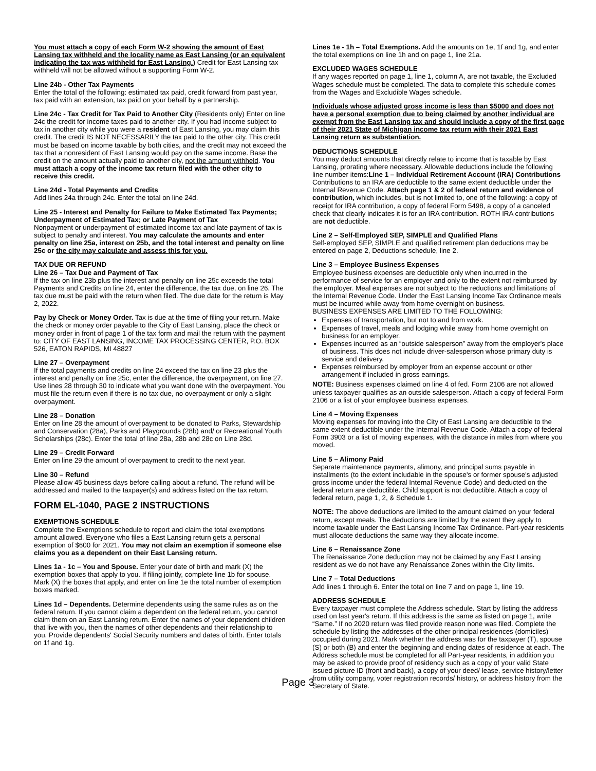You must attach a copy of each Form W-2 showing the amount of East Lansing tax withheld and the locality name as East Lansing (or an equivalent indicating the tax was withheld for East Lansing.) Credit for East Lansing tax withheld will not be allowed without a supporting Form W-2.
Line 24b - Other Tax Payments
Enter the total of the following: estimated tax paid, credit forward from past year, tax paid with an extension, tax paid on your behalf by a partnership.
Line 24c - Tax Credit for Tax Paid to Another City (Residents only) Enter on line 24c the credit for income taxes paid to another city. If you had income subject to tax in another city while you were a resident of East Lansing, you may claim this credit. The credit IS NOT NECESSARILY the tax paid to the other city. This credit must be based on income taxable by both cities, and the credit may not exceed the tax that a nonresident of East Lansing would pay on the same income. Base the credit on the amount actually paid to another city, not the amount withheld. You must attach a copy of the income tax return filed with the other city to receive this credit.
Line 24d - Total Payments and Credits
Add lines 24a through 24c. Enter the total on line 24d.
Line 25 - Interest and Penalty for Failure to Make Estimated Tax Payments; Underpayment of Estimated Tax; or Late Payment of Tax
Nonpayment or underpayment of estimated income tax and late payment of tax is subject to penalty and interest. You may calculate the amounts and enter penalty on line 25a, interest on 25b, and the total interest and penalty on line 25c or the city may calculate and assess this for you.
TAX DUE OR REFUND
Line 26 – Tax Due and Payment of Tax
If the tax on line 23b plus the interest and penalty on line 25c exceeds the total Payments and Credits on line 24, enter the difference, the tax due, on line 26. The tax due must be paid with the return when filed. The due date for the return is May 2, 2022.
Pay by Check or Money Order. Tax is due at the time of filing your return. Make the check or money order payable to the City of East Lansing, place the check or money order in front of page 1 of the tax form and mail the return with the payment to: CITY OF EAST LANSING, INCOME TAX PROCESSING CENTER, P.O. BOX 526, EATON RAPIDS, MI 48827
Line 27 – Overpayment
If the total payments and credits on line 24 exceed the tax on line 23 plus the interest and penalty on line 25c, enter the difference, the overpayment, on line 27. Use lines 28 through 30 to indicate what you want done with the overpayment. You must file the return even if there is no tax due, no overpayment or only a slight overpayment.
Line 28 – Donation
Enter on line 28 the amount of overpayment to be donated to Parks, Stewardship and Conservation (28a), Parks and Playgrounds (28b) and/ or Recreational Youth Scholarships (28c). Enter the total of line 28a, 28b and 28c on Line 28d.
Line 29 – Credit Forward
Enter on line 29 the amount of overpayment to credit to the next year.
Line 30 – Refund
Please allow 45 business days before calling about a refund. The refund will be addressed and mailed to the taxpayer(s) and address listed on the tax return.
FORM EL-1040, PAGE 2 INSTRUCTIONS
EXEMPTIONS SCHEDULE
Complete the Exemptions schedule to report and claim the total exemptions amount allowed. Everyone who files a East Lansing return gets a personal exemption of $600 for 2021. You may not claim an exemption if someone else claims you as a dependent on their East Lansing return.
Lines 1a - 1c – You and Spouse. Enter your date of birth and mark (X) the exemption boxes that apply to you. If filing jointly, complete line 1b for spouse. Mark (X) the boxes that apply, and enter on line 1e the total number of exemption boxes marked.
Lines 1d – Dependents. Determine dependents using the same rules as on the federal return. If you cannot claim a dependent on the federal return, you cannot claim them on an East Lansing return. Enter the names of your dependent children that live with you, then the names of other dependents and their relationship to you. Provide dependents' Social Security numbers and dates of birth. Enter totals on 1f and 1g.
Lines 1e - 1h – Total Exemptions. Add the amounts on 1e, 1f and 1g, and enter the total exemptions on line 1h and on page 1, line 21a.
EXCLUDED WAGES SCHEDULE
If any wages reported on page 1, line 1, column A, are not taxable, the Excluded Wages schedule must be completed. The data to complete this schedule comes from the Wages and Excludible Wages schedule.
Individuals whose adjusted gross income is less than $5000 and does not have a personal exemption due to being claimed by another individual are exempt from the East Lansing tax and should include a copy of the first page of their 2021 State of Michigan income tax return with their 2021 East Lansing return as substantiation.
DEDUCTIONS SCHEDULE
You may deduct amounts that directly relate to income that is taxable by East Lansing, prorating where necessary. Allowable deductions include the following line number items:Line 1 – Individual Retirement Account (IRA) Contributions Contributions to an IRA are deductible to the same extent deductible under the Internal Revenue Code. Attach page 1 & 2 of federal return and evidence of contribution, which includes, but is not limited to, one of the following: a copy of receipt for IRA contribution, a copy of federal Form 5498, a copy of a canceled check that clearly indicates it is for an IRA contribution. ROTH IRA contributions are not deductible.
Line 2 – Self-Employed SEP, SIMPLE and Qualified Plans
Self-employed SEP, SIMPLE and qualified retirement plan deductions may be entered on page 2, Deductions schedule, line 2.
Line 3 – Employee Business Expenses
Employee business expenses are deductible only when incurred in the performance of service for an employer and only to the extent not reimbursed by the employer. Meal expenses are not subject to the reductions and limitations of the Internal Revenue Code. Under the East Lansing Income Tax Ordinance meals must be incurred while away from home overnight on business.
BUSINESS EXPENSES ARE LIMITED TO THE FOLLOWING:
Expenses of transportation, but not to and from work.
Expenses of travel, meals and lodging while away from home overnight on business for an employer.
Expenses incurred as an “outside salesperson” away from the employer's place of business. This does not include driver-salesperson whose primary duty is service and delivery.
Expenses reimbursed by employer from an expense account or other arrangement if included in gross earnings.
NOTE: Business expenses claimed on line 4 of fed. Form 2106 are not allowed unless taxpayer qualifies as an outside salesperson. Attach a copy of federal Form 2106 or a list of your employee business expenses.
Line 4 – Moving Expenses
Moving expenses for moving into the City of East Lansing are deductible to the same extent deductible under the Internal Revenue Code. Attach a copy of federal Form 3903 or a list of moving expenses, with the distance in miles from where you moved.
Line 5 – Alimony Paid
Separate maintenance payments, alimony, and principal sums payable in installments (to the extent includable in the spouse's or former spouse's adjusted gross income under the federal Internal Revenue Code) and deducted on the federal return are deductible. Child support is not deductible. Attach a copy of federal return, page 1, 2, & Schedule 1.
NOTE: The above deductions are limited to the amount claimed on your federal return, except meals. The deductions are limited by the extent they apply to income taxable under the East Lansing Income Tax Ordinance. Part-year residents must allocate deductions the same way they allocate income.
Line 6 – Renaissance Zone
The Renaissance Zone deduction may not be claimed by any East Lansing resident as we do not have any Renaissance Zones within the City limits.
Line 7 – Total Deductions
Add lines 1 through 6. Enter the total on line 7 and on page 1, line 19.
ADDRESS SCHEDULE
Every taxpayer must complete the Address schedule. Start by listing the address used on last year's return. If this address is the same as listed on page 1, write “Same.” If no 2020 return was filed provide reason none was filed. Complete the schedule by listing the addresses of the other principal residences (domiciles) occupied during 2021. Mark whether the address was for the taxpayer (T), spouse (S) or both (B) and enter the beginning and ending dates of residence at each. The Address schedule must be completed for all Part-year residents, in addition you may be asked to provide proof of residency such as a copy of your valid State issued picture ID (front and back), a copy of your deed/ lease, service history/letter from utility company, voter registration records/ history, or address history from the Secretary of State.
Page 3